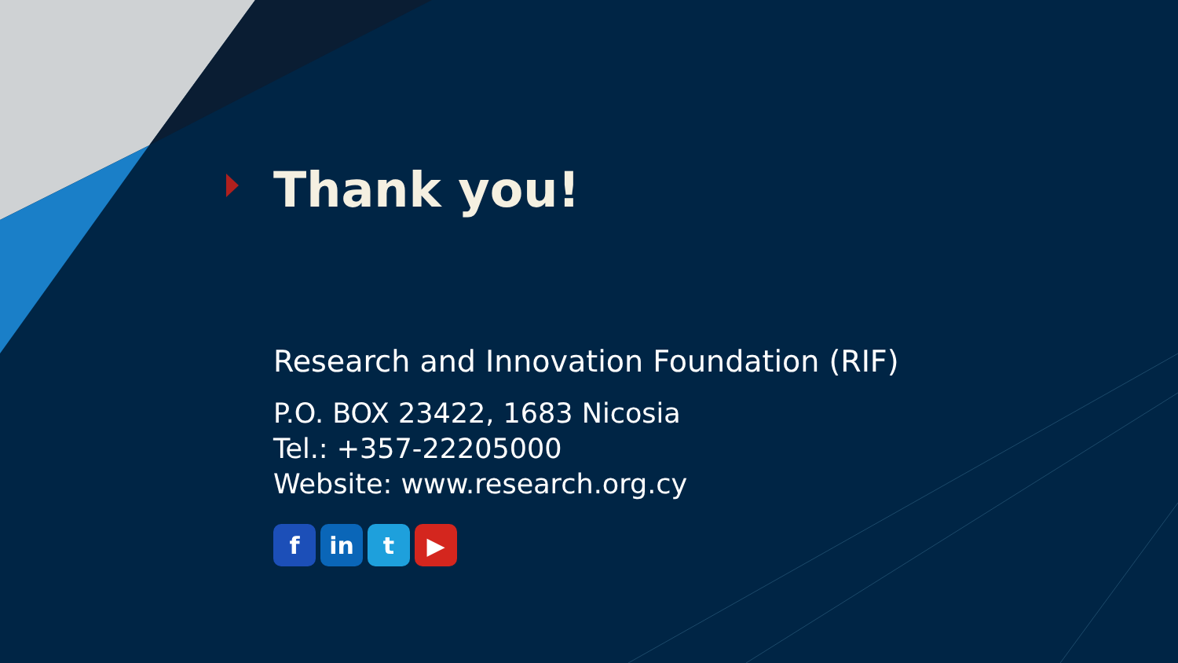Thank you!
Research and Innovation Foundation (RIF)
P.O. BOX 23422, 1683 Nicosia
Tel.: +357-22205000
Website: www.research.org.cy
fin t ▶